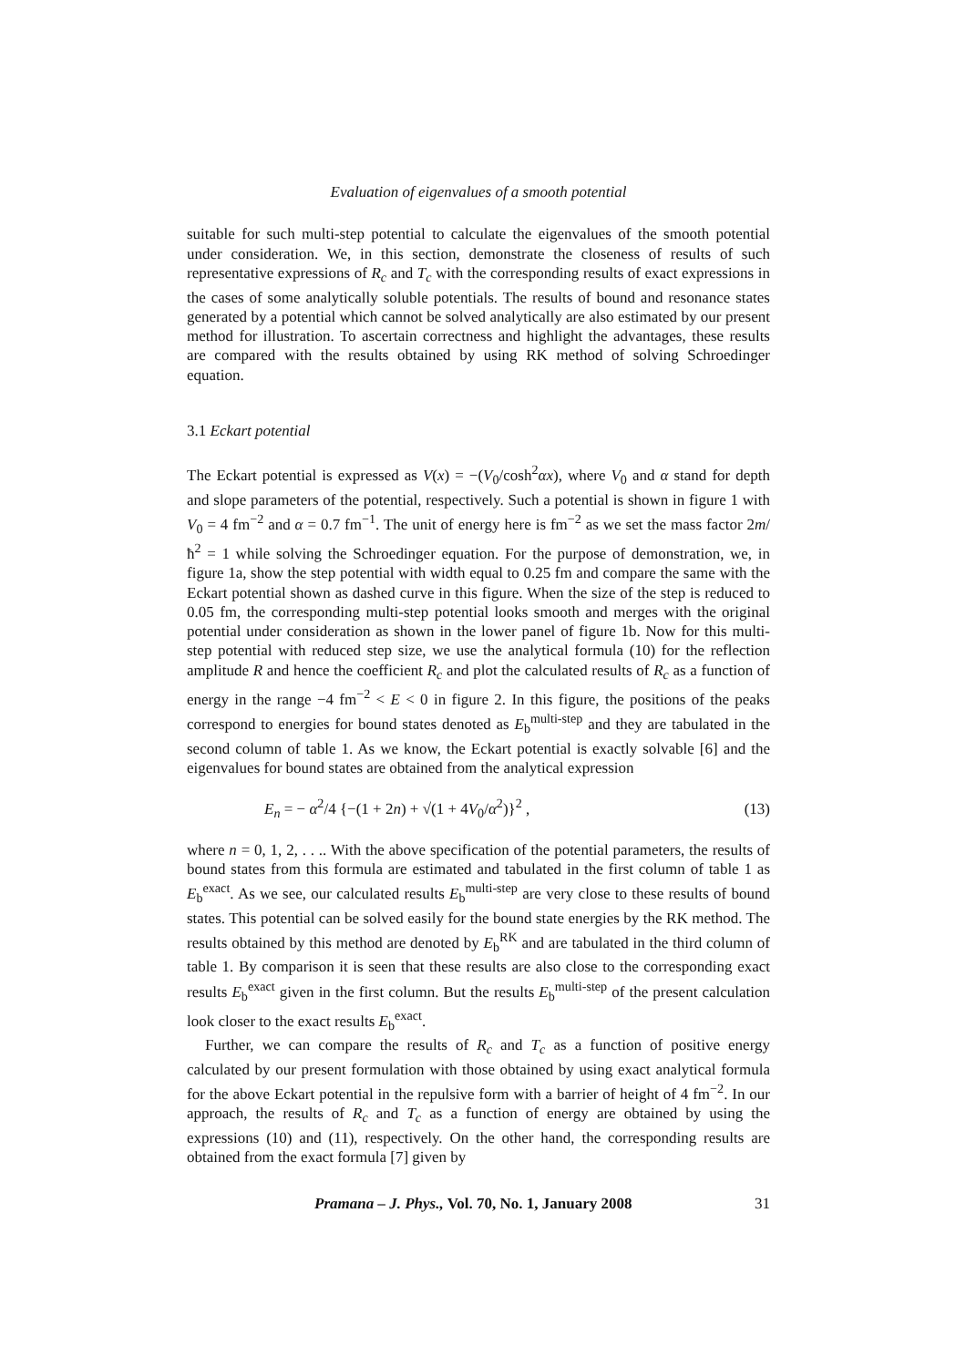Evaluation of eigenvalues of a smooth potential
suitable for such multi-step potential to calculate the eigenvalues of the smooth potential under consideration. We, in this section, demonstrate the closeness of results of such representative expressions of R<sub>c</sub> and T<sub>c</sub> with the corresponding results of exact expressions in the cases of some analytically soluble potentials. The results of bound and resonance states generated by a potential which cannot be solved analytically are also estimated by our present method for illustration. To ascertain correctness and highlight the advantages, these results are compared with the results obtained by using RK method of solving Schroedinger equation.
3.1 Eckart potential
The Eckart potential is expressed as V(x) = −(V<sub>0</sub>/cosh<sup>2</sup>αx), where V<sub>0</sub> and α stand for depth and slope parameters of the potential, respectively. Such a potential is shown in figure 1 with V<sub>0</sub> = 4 fm<sup>−2</sup> and α = 0.7 fm<sup>−1</sup>. The unit of energy here is fm<sup>−2</sup> as we set the mass factor 2m/ħ<sup>2</sup> = 1 while solving the Schroedinger equation. For the purpose of demonstration, we, in figure 1a, show the step potential with width equal to 0.25 fm and compare the same with the Eckart potential shown as dashed curve in this figure. When the size of the step is reduced to 0.05 fm, the corresponding multi-step potential looks smooth and merges with the original potential under consideration as shown in the lower panel of figure 1b. Now for this multi-step potential with reduced step size, we use the analytical formula (10) for the reflection amplitude R and hence the coefficient R<sub>c</sub> and plot the calculated results of R<sub>c</sub> as a function of energy in the range −4 fm<sup>−2</sup> < E < 0 in figure 2. In this figure, the positions of the peaks correspond to energies for bound states denoted as E<sub>b</sub><sup>multi-step</sup> and they are tabulated in the second column of table 1. As we know, the Eckart potential is exactly solvable [6] and the eigenvalues for bound states are obtained from the analytical expression
E<sub>n</sub> = − α<sup>2</sup>/4 {−(1 + 2n) + √(1 + 4V<sub>0</sub>/α<sup>2</sup>)}<sup>2</sup> , (13)
where n = 0, 1, 2, . . .. With the above specification of the potential parameters, the results of bound states from this formula are estimated and tabulated in the first column of table 1 as E<sub>b</sub><sup>exact</sup>. As we see, our calculated results E<sub>b</sub><sup>multi-step</sup> are very close to these results of bound states. This potential can be solved easily for the bound state energies by the RK method. The results obtained by this method are denoted by E<sub>b</sub><sup>RK</sup> and are tabulated in the third column of table 1. By comparison it is seen that these results are also close to the corresponding exact results E<sub>b</sub><sup>exact</sup> given in the first column. But the results E<sub>b</sub><sup>multi-step</sup> of the present calculation look closer to the exact results E<sub>b</sub><sup>exact</sup>.
Further, we can compare the results of R<sub>c</sub> and T<sub>c</sub> as a function of positive energy calculated by our present formulation with those obtained by using exact analytical formula for the above Eckart potential in the repulsive form with a barrier of height of 4 fm<sup>−2</sup>. In our approach, the results of R<sub>c</sub> and T<sub>c</sub> as a function of energy are obtained by using the expressions (10) and (11), respectively. On the other hand, the corresponding results are obtained from the exact formula [7] given by
Pramana – J. Phys., Vol. 70, No. 1, January 2008 31